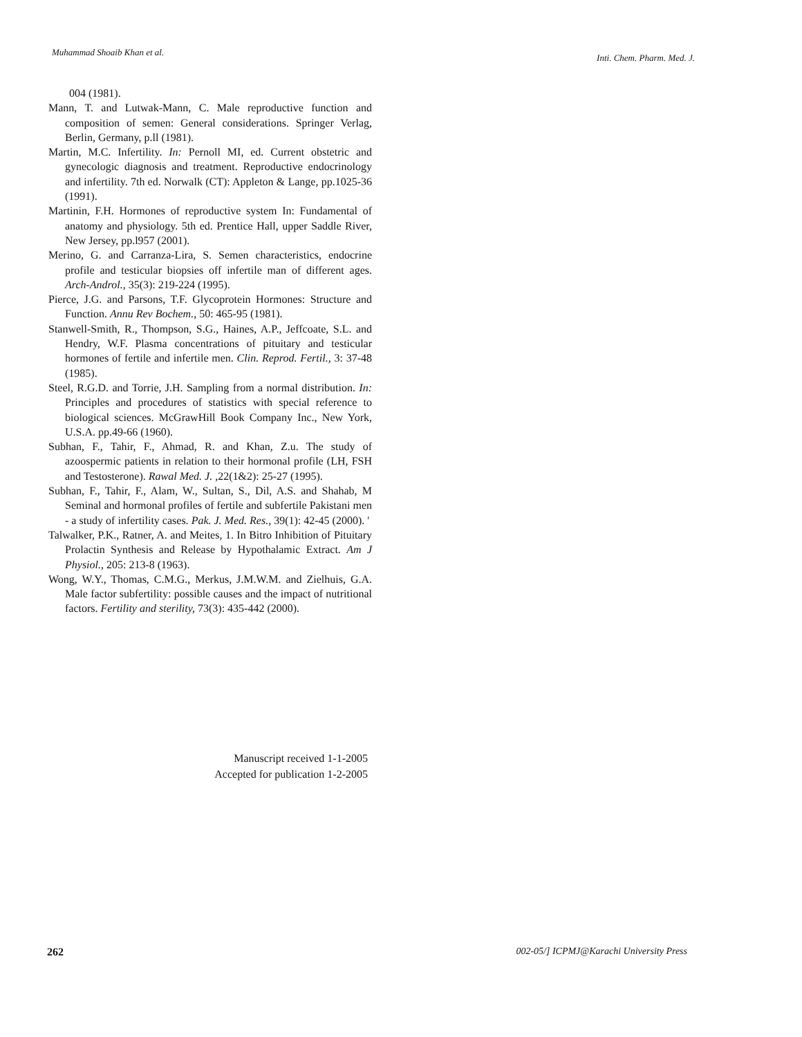Muhammad Shoaib Khan et al. Inti. Chem. Pharm. Med. J.
004 (1981).
Mann, T. and Lutwak-Mann, C. Male reproductive function and composition of semen: General considerations. Springer Verlag, Berlin, Germany, p.ll (1981).
Martin, M.C. Infertility. In: Pernoll MI, ed. Current obstetric and gynecologic diagnosis and treatment. Reproductive endocrinology and infertility. 7th ed. Norwalk (CT): Appleton & Lange, pp.1025-36 (1991).
Martinin, F.H. Hormones of reproductive system In: Fundamental of anatomy and physiology. 5th ed. Prentice Hall, upper Saddle River, New Jersey, pp.l957 (2001).
Merino, G. and Carranza-Lira, S. Semen characteristics, endocrine profile and testicular biopsies off infertile man of different ages. Arch-Androl., 35(3): 219-224 (1995).
Pierce, J.G. and Parsons, T.F. Glycoprotein Hormones: Structure and Function. Annu Rev Bochem., 50: 465-95 (1981).
Stanwell-Smith, R., Thompson, S.G., Haines, A.P., Jeffcoate, S.L. and Hendry, W.F. Plasma concentrations of pituitary and testicular hormones of fertile and infertile men. Clin. Reprod. Fertil., 3: 37-48 (1985).
Steel, R.G.D. and Torrie, J.H. Sampling from a normal distribution. In: Principles and procedures of statistics with special reference to biological sciences. McGrawHill Book Company Inc., New York, U.S.A. pp.49-66 (1960).
Subhan, F., Tahir, F., Ahmad, R. and Khan, Z.u. The study of azoospermic patients in relation to their hormonal profile (LH, FSH and Testosterone). Rawal Med. J. ,22(1&2): 25-27 (1995).
Subhan, F., Tahir, F., Alam, W., Sultan, S., Dil, A.S. and Shahab, M Seminal and hormonal profiles of fertile and subfertile Pakistani men - a study of infertility cases. Pak. J. Med. Res., 39(1): 42-45 (2000). '
Talwalker, P.K., Ratner, A. and Meites, 1. In Bitro Inhibition of Pituitary Prolactin Synthesis and Release by Hypothalamic Extract. Am J Physiol., 205: 213-8 (1963).
Wong, W.Y., Thomas, C.M.G., Merkus, J.M.W.M. and Zielhuis, G.A. Male factor subfertility: possible causes and the impact of nutritional factors. Fertility and sterility, 73(3): 435-442 (2000).
Manuscript received 1-1-2005
Accepted for publication 1-2-2005
262 002-05/] ICPMJ@Karachi University Press